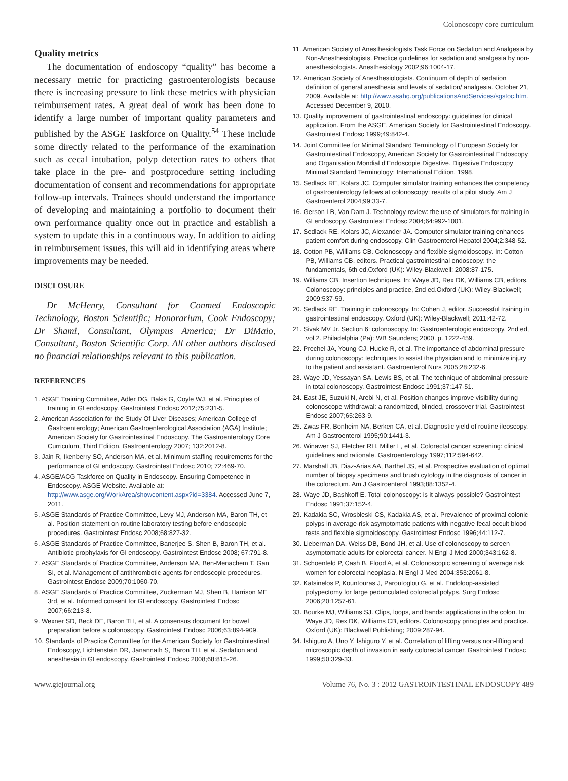Colonoscopy core curriculum
Quality metrics
The documentation of endoscopy “quality” has become a necessary metric for practicing gastroenterologists because there is increasing pressure to link these metrics with physician reimbursement rates. A great deal of work has been done to identify a large number of important quality parameters and published by the ASGE Taskforce on Quality.<sup>54</sup> These include some directly related to the performance of the examination such as cecal intubation, polyp detection rates to others that take place in the pre- and postprocedure setting including documentation of consent and recommendations for appropriate follow-up intervals. Trainees should understand the importance of developing and maintaining a portfolio to document their own performance quality once out in practice and establish a system to update this in a continuous way. In addition to aiding in reimbursement issues, this will aid in identifying areas where improvements may be needed.
DISCLOSURE
Dr McHenry, Consultant for Conmed Endoscopic Technology, Boston Scientific; Honorarium, Cook Endoscopy; Dr Shami, Consultant, Olympus America; Dr DiMaio, Consultant, Boston Scientific Corp. All other authors disclosed no financial relationships relevant to this publication.
REFERENCES
1. ASGE Training Committee, Adler DG, Bakis G, Coyle WJ, et al. Principles of training in GI endoscopy. Gastrointest Endosc 2012;75:231-5.
2. American Association for the Study Of Liver Diseases; American College of Gastroenterology; American Gastroenterological Association (AGA) Institute; American Society for Gastrointestinal Endoscopy. The Gastroenterology Core Curriculum, Third Edition. Gastroenterology 2007; 132:2012-8.
3. Jain R, Ikenberry SO, Anderson MA, et al. Minimum staffing requirements for the performance of GI endoscopy. Gastrointest Endosc 2010; 72:469-70.
4. ASGE/ACG Taskforce on Quality in Endoscopy. Ensuring Competence in Endoscopy. ASGE Website. Available at: http://www.asge.org/WorkArea/showcontent.aspx?id=3384. Accessed June 7, 2011.
5. ASGE Standards of Practice Committee, Levy MJ, Anderson MA, Baron TH, et al. Position statement on routine laboratory testing before endoscopic procedures. Gastrointest Endosc 2008;68:827-32.
6. ASGE Standards of Practice Committee, Banerjee S, Shen B, Baron TH, et al. Antibiotic prophylaxis for GI endoscopy. Gastrointest Endosc 2008; 67:791-8.
7. ASGE Standards of Practice Committee, Anderson MA, Ben-Menachem T, Gan SI, et al. Management of antithrombotic agents for endoscopic procedures. Gastrointest Endosc 2009;70:1060-70.
8. ASGE Standards of Practice Committee, Zuckerman MJ, Shen B, Harrison ME 3rd, et al. Informed consent for GI endoscopy. Gastrointest Endosc 2007;66:213-8.
9. Wexner SD, Beck DE, Baron TH, et al. A consensus document for bowel preparation before a colonoscopy. Gastrointest Endosc 2006;63:894-909.
10. Standards of Practice Committee for the American Society for Gastrointestinal Endoscopy, Lichtenstein DR, Janannath S, Baron TH, et al. Sedation and anesthesia in GI endoscopy. Gastrointest Endosc 2008;68:815-26.
11. American Society of Anesthesiologists Task Force on Sedation and Analgesia by Non-Anesthesiologists. Practice guidelines for sedation and analgesia by non-anesthesiologists. Anesthesiology 2002;96:1004-17.
12. American Society of Anesthesiologists. Continuum of depth of sedation definition of general anesthesia and levels of sedation/ analgesia. October 21, 2009. Available at: http://www.asahq.org/publicationsAndServices/sgstoc.htm. Accessed December 9, 2010.
13. Quality improvement of gastrointestinal endoscopy: guidelines for clinical application. From the ASGE. American Society for Gastrointestinal Endoscopy. Gastrointest Endosc 1999;49:842-4.
14. Joint Committee for Minimal Standard Terminology of European Society for Gastrointestinal Endoscopy, American Society for Gastrointestinal Endoscopy and Organisation Mondial d’Endoscopie Digestive. Digestive Endoscopy Minimal Standard Terminology: International Edition, 1998.
15. Sedlack RE, Kolars JC. Computer simulator training enhances the competency of gastroenterology fellows at colonoscopy: results of a pilot study. Am J Gastroenterol 2004;99:33-7.
16. Gerson LB, Van Dam J. Technology review: the use of simulators for training in GI endoscopy. Gastrointest Endosc 2004;64:992-1001.
17. Sedlack RE, Kolars JC, Alexander JA. Computer simulator training enhances patient comfort during endoscopy. Clin Gastroenterol Hepatol 2004;2:348-52.
18. Cotton PB, Williams CB. Colonoscopy and flexible sigmoidoscopy. In: Cotton PB, Williams CB, editors. Practical gastrointestinal endoscopy: the fundamentals, 6th ed.Oxford (UK): Wiley-Blackwell; 2008:87-175.
19. Williams CB. Insertion techniques. In: Waye JD, Rex DK, Williams CB, editors. Colonoscopy: principles and practice, 2nd ed.Oxford (UK): Wiley-Blackwell; 2009:537-59.
20. Sedlack RE. Training in colonoscopy. In: Cohen J, editor. Successful training in gastrointestinal endoscopy. Oxford (UK): Wiley-Blackwell; 2011:42-72.
21. Sivak MV Jr. Section 6: colonoscopy. In: Gastroenterologic endoscopy, 2nd ed, vol 2. Philadelphia (Pa): WB Saunders; 2000. p. 1222-459.
22. Prechel JA, Young CJ, Hucke R, et al. The importance of abdominal pressure during colonoscopy: techniques to assist the physician and to minimize injury to the patient and assistant. Gastroenterol Nurs 2005;28:232-6.
23. Waye JD, Yessayan SA, Lewis BS, et al. The technique of abdominal pressure in total colonoscopy. Gastrointest Endosc 1991;37:147-51.
24. East JE, Suzuki N, Arebi N, et al. Position changes improve visibility during colonoscope withdrawal: a randomized, blinded, crossover trial. Gastrointest Endosc 2007;65:263-9.
25. Zwas FR, Bonheim NA, Berken CA, et al. Diagnostic yield of routine ileoscopy. Am J Gastroenterol 1995;90:1441-3.
26. Winawer SJ, Fletcher RH, Miller L, et al. Colorectal cancer screening: clinical guidelines and rationale. Gastroenterology 1997;112:594-642.
27. Marshall JB, Diaz-Arias AA, Barthel JS, et al. Prospective evaluation of optimal number of biopsy specimens and brush cytology in the diagnosis of cancer in the colorectum. Am J Gastroenterol 1993;88:1352-4.
28. Waye JD, Bashkoff E. Total colonoscopy: is it always possible? Gastrointest Endosc 1991;37:152-4.
29. Kadakia SC, Wrosbleski CS, Kadakia AS, et al. Prevalence of proximal colonic polyps in average-risk asymptomatic patients with negative fecal occult blood tests and flexible sigmoidoscopy. Gastrointest Endosc 1996;44:112-7.
30. Lieberman DA, Weiss DB, Bond JH, et al. Use of colonoscopy to screen asymptomatic adults for colorectal cancer. N Engl J Med 2000;343:162-8.
31. Schoenfeld P, Cash B, Flood A, et al. Colonoscopic screening of average risk women for colorectal neoplasia. N Engl J Med 2004;353:2061-8.
32. Katsinelos P, Kountouras J, Paroutoglou G, et al. Endoloop-assisted polypectomy for large pedunculated colorectal polyps. Surg Endosc 2006;20:1257-61.
33. Bourke MJ, Williams SJ. Clips, loops, and bands: applications in the colon. In: Waye JD, Rex DK, Williams CB, editors. Colonoscopy principles and practice. Oxford (UK): Blackwell Publishing; 2009:287-94.
34. Ishiguro A, Uno Y, Ishiguro Y, et al. Correlation of lifting versus non-lifting and microscopic depth of invasion in early colorectal cancer. Gastrointest Endosc 1999;50:329-33.
www.giejournal.org Volume 76, No. 3 : 2012 GASTROINTESTINAL ENDOSCOPY 489